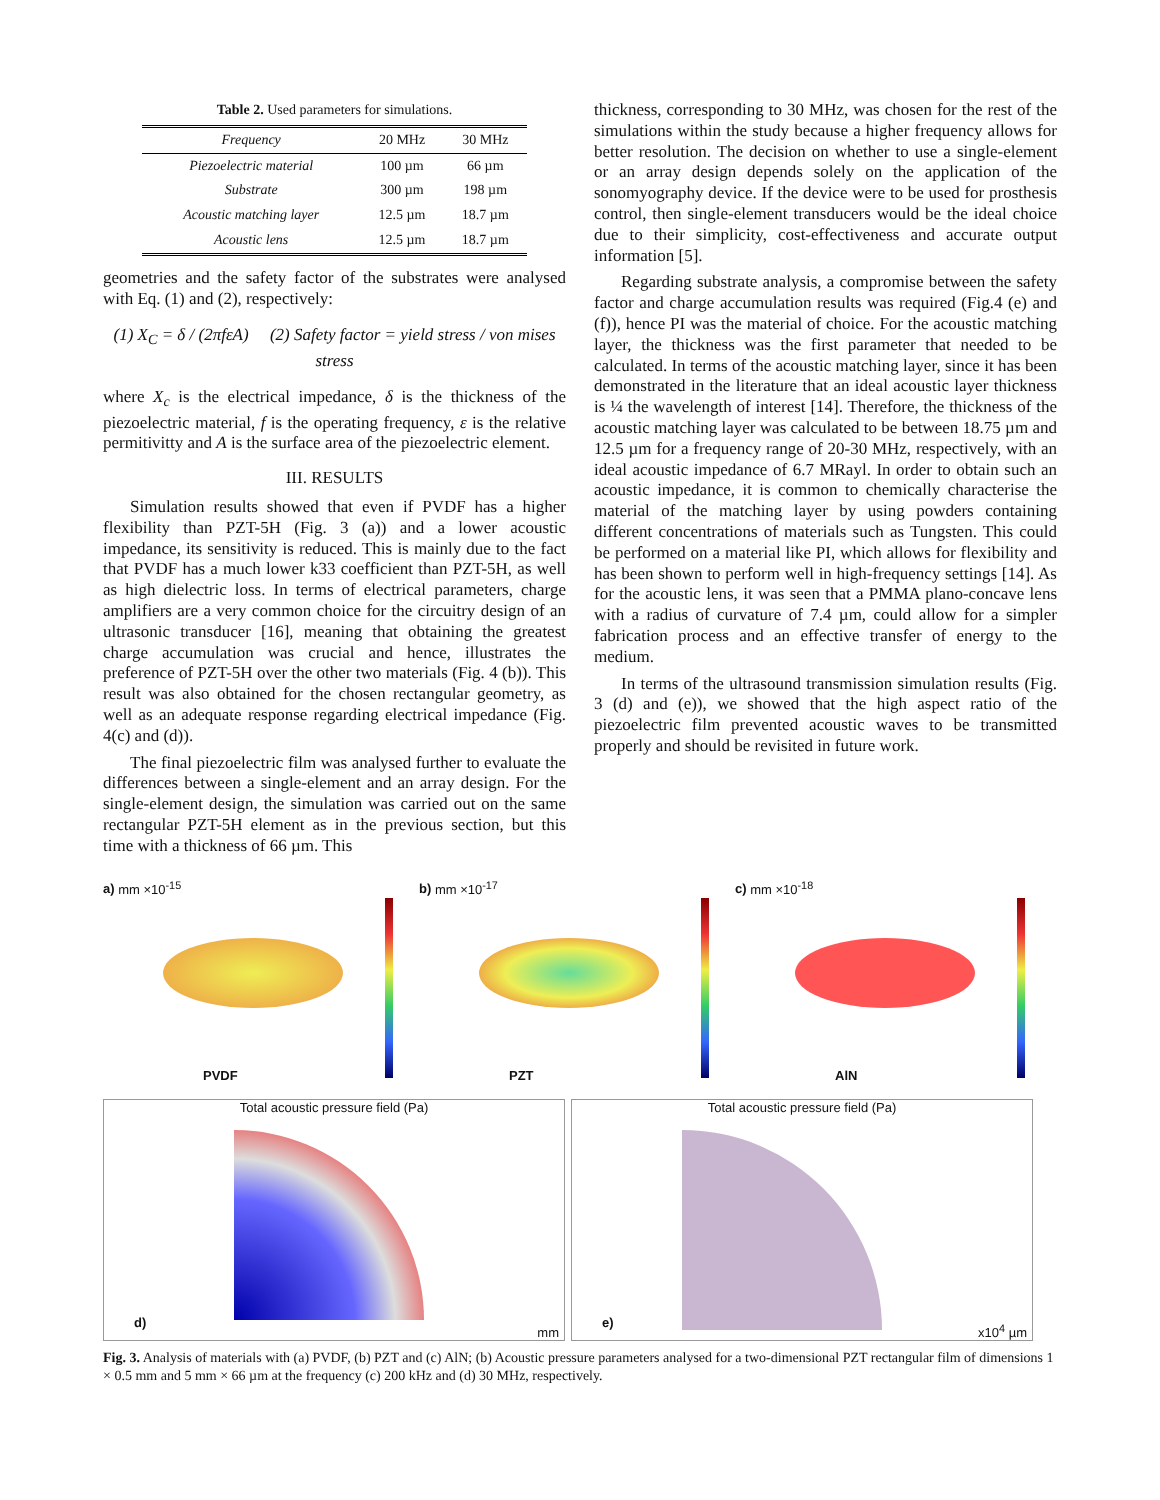Table 2. Used parameters for simulations.
| Frequency | 20 MHz | 30 MHz |
| --- | --- | --- |
| Piezoelectric material | 100 µm | 66 µm |
| Substrate | 300 µm | 198 µm |
| Acoustic matching layer | 12.5 µm | 18.7 µm |
| Acoustic lens | 12.5 µm | 18.7 µm |
geometries and the safety factor of the substrates were analysed with Eq. (1) and (2), respectively:
(1) X<sub>C</sub> = δ / (2πfεA) (2) Safety factor = yield stress / von mises stress
where X<sub>c</sub> is the electrical impedance, δ is the thickness of the piezoelectric material, f is the operating frequency, ε is the relative permitivitty and A is the surface area of the piezoelectric element.
III. RESULTS
Simulation results showed that even if PVDF has a higher flexibility than PZT-5H (Fig. 3 (a)) and a lower acoustic impedance, its sensitivity is reduced. This is mainly due to the fact that PVDF has a much lower k33 coefficient than PZT-5H, as well as high dielectric loss. In terms of electrical parameters, charge amplifiers are a very common choice for the circuitry design of an ultrasonic transducer [16], meaning that obtaining the greatest charge accumulation was crucial and hence, illustrates the preference of PZT-5H over the other two materials (Fig. 4 (b)). This result was also obtained for the chosen rectangular geometry, as well as an adequate response regarding electrical impedance (Fig. 4(c) and (d)).
The final piezoelectric film was analysed further to evaluate the differences between a single-element and an array design. For the single-element design, the simulation was carried out on the same rectangular PZT-5H element as in the previous section, but this time with a thickness of 66 µm. This
thickness, corresponding to 30 MHz, was chosen for the rest of the simulations within the study because a higher frequency allows for better resolution. The decision on whether to use a single-element or an array design depends solely on the application of the sonomyography device. If the device were to be used for prosthesis control, then single-element transducers would be the ideal choice due to their simplicity, cost-effectiveness and accurate output information [5].
Regarding substrate analysis, a compromise between the safety factor and charge accumulation results was required (Fig.4 (e) and (f)), hence PI was the material of choice. For the acoustic matching layer, the thickness was the first parameter that needed to be calculated. In terms of the acoustic matching layer, since it has been demonstrated in the literature that an ideal acoustic layer thickness is ¼ the wavelength of interest [14]. Therefore, the thickness of the acoustic matching layer was calculated to be between 18.75 µm and 12.5 µm for a frequency range of 20-30 MHz, respectively, with an ideal acoustic impedance of 6.7 MRayl. In order to obtain such an acoustic impedance, it is common to chemically characterise the material of the matching layer by using powders containing different concentrations of materials such as Tungsten. This could be performed on a material like PI, which allows for flexibility and has been shown to perform well in high-frequency settings [14]. As for the acoustic lens, it was seen that a PMMA plano-concave lens with a radius of curvature of 7.4 µm, could allow for a simpler fabrication process and an effective transfer of energy to the medium.
In terms of the ultrasound transmission simulation results (Fig. 3 (d) and (e)), we showed that the high aspect ratio of the piezoelectric film prevented acoustic waves to be transmitted properly and should be revisited in future work.
a) mm ×10<sup>-15</sup>
PVDF
b) mm ×10<sup>-17</sup>
PZT
c) mm ×10<sup>-18</sup>
AlN
Total acoustic pressure field (Pa)
d)
mm
Total acoustic pressure field (Pa)
e)
x10<sup>4</sup> µm
Fig. 3. Analysis of materials with (a) PVDF, (b) PZT and (c) AlN; (b) Acoustic pressure parameters analysed for a two-dimensional PZT rectangular film of dimensions 1 × 0.5 mm and 5 mm × 66 µm at the frequency (c) 200 kHz and (d) 30 MHz, respectively.